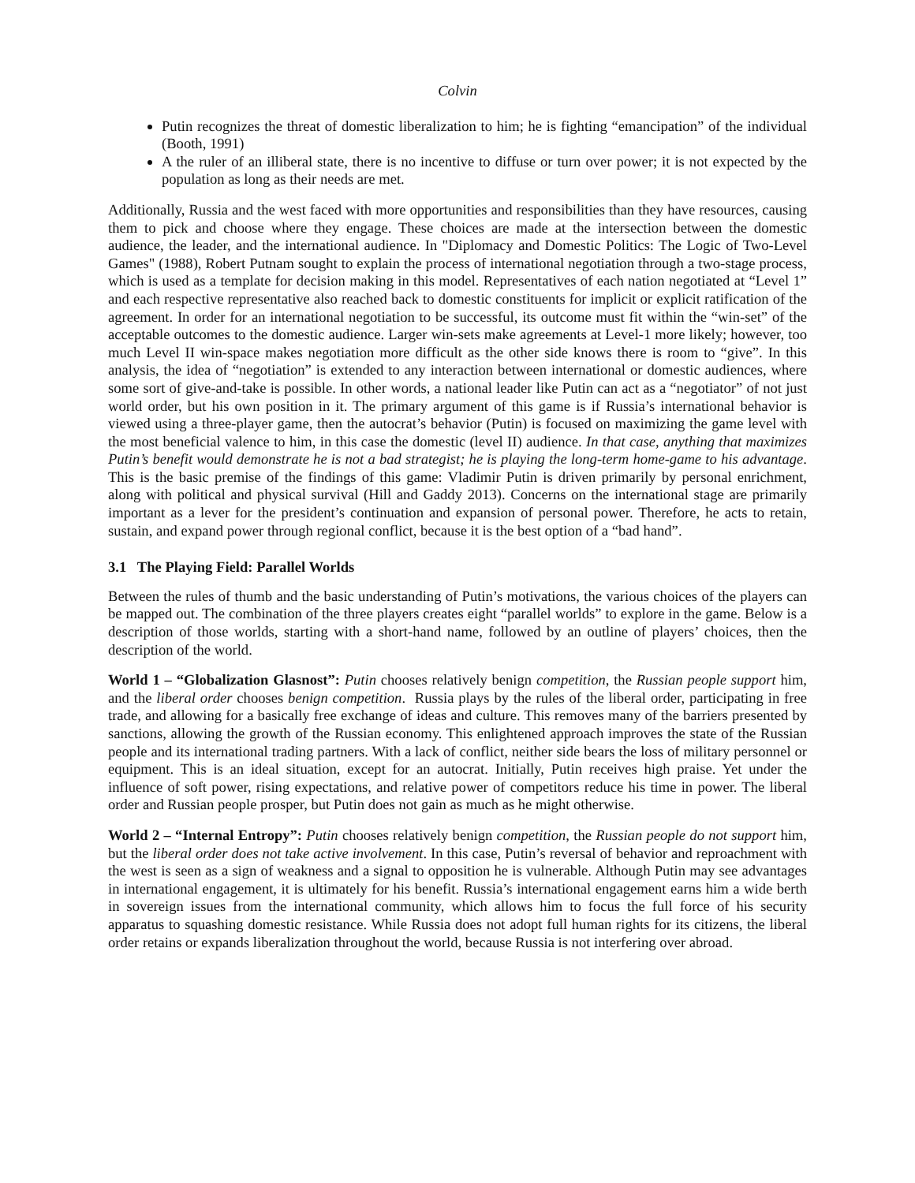Colvin
Putin recognizes the threat of domestic liberalization to him; he is fighting “emancipation” of the individual (Booth, 1991)
A the ruler of an illiberal state, there is no incentive to diffuse or turn over power; it is not expected by the population as long as their needs are met.
Additionally, Russia and the west faced with more opportunities and responsibilities than they have resources, causing them to pick and choose where they engage. These choices are made at the intersection between the domestic audience, the leader, and the international audience. In "Diplomacy and Domestic Politics: The Logic of Two-Level Games" (1988), Robert Putnam sought to explain the process of international negotiation through a two-stage process, which is used as a template for decision making in this model. Representatives of each nation negotiated at “Level 1” and each respective representative also reached back to domestic constituents for implicit or explicit ratification of the agreement. In order for an international negotiation to be successful, its outcome must fit within the “win-set” of the acceptable outcomes to the domestic audience. Larger win-sets make agreements at Level-1 more likely; however, too much Level II win-space makes negotiation more difficult as the other side knows there is room to “give”. In this analysis, the idea of “negotiation” is extended to any interaction between international or domestic audiences, where some sort of give-and-take is possible. In other words, a national leader like Putin can act as a “negotiator” of not just world order, but his own position in it. The primary argument of this game is if Russia’s international behavior is viewed using a three-player game, then the autocrat’s behavior (Putin) is focused on maximizing the game level with the most beneficial valence to him, in this case the domestic (level II) audience. In that case, anything that maximizes Putin’s benefit would demonstrate he is not a bad strategist; he is playing the long-term home-game to his advantage. This is the basic premise of the findings of this game: Vladimir Putin is driven primarily by personal enrichment, along with political and physical survival (Hill and Gaddy 2013). Concerns on the international stage are primarily important as a lever for the president’s continuation and expansion of personal power. Therefore, he acts to retain, sustain, and expand power through regional conflict, because it is the best option of a “bad hand”.
3.1 The Playing Field: Parallel Worlds
Between the rules of thumb and the basic understanding of Putin’s motivations, the various choices of the players can be mapped out. The combination of the three players creates eight “parallel worlds” to explore in the game. Below is a description of those worlds, starting with a short-hand name, followed by an outline of players’ choices, then the description of the world.
World 1 – “Globalization Glasnost”: Putin chooses relatively benign competition, the Russian people support him, and the liberal order chooses benign competition. Russia plays by the rules of the liberal order, participating in free trade, and allowing for a basically free exchange of ideas and culture. This removes many of the barriers presented by sanctions, allowing the growth of the Russian economy. This enlightened approach improves the state of the Russian people and its international trading partners. With a lack of conflict, neither side bears the loss of military personnel or equipment. This is an ideal situation, except for an autocrat. Initially, Putin receives high praise. Yet under the influence of soft power, rising expectations, and relative power of competitors reduce his time in power. The liberal order and Russian people prosper, but Putin does not gain as much as he might otherwise.
World 2 – “Internal Entropy”: Putin chooses relatively benign competition, the Russian people do not support him, but the liberal order does not take active involvement. In this case, Putin’s reversal of behavior and reproachment with the west is seen as a sign of weakness and a signal to opposition he is vulnerable. Although Putin may see advantages in international engagement, it is ultimately for his benefit. Russia’s international engagement earns him a wide berth in sovereign issues from the international community, which allows him to focus the full force of his security apparatus to squashing domestic resistance. While Russia does not adopt full human rights for its citizens, the liberal order retains or expands liberalization throughout the world, because Russia is not interfering over abroad.